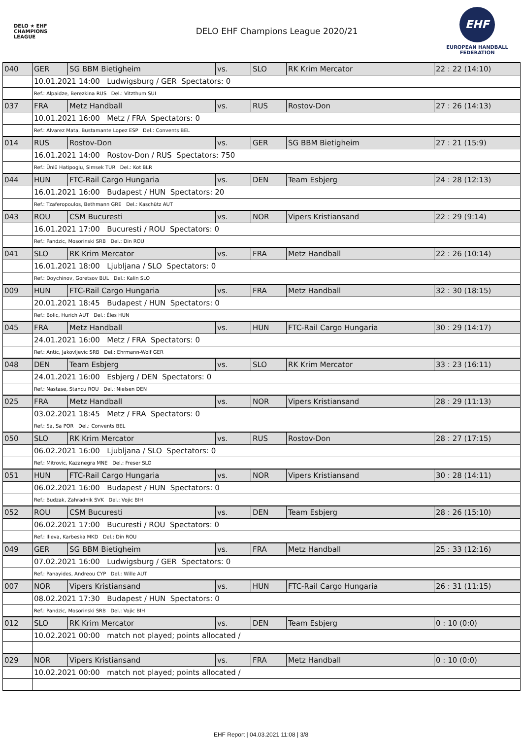DELO ★ EHF
CHAMPIONS
LEAGUE
DELO EHF Champions League 2020/21
EHF
EUROPEAN HANDBALL
FEDERATION
| 040 | GER | SG BBM Bietigheim | vs. | SLO | RK Krim Mercator | 22 : 22 (14:10) |
| | 10.01.2021 14:00 Ludwigsburg / GER Spectators: 0 | | | | | |
| | Ref.: Alpaidze, Berezkina RUS Del.: Vitzthum SUI | | | | | |
| 037 | FRA | Metz Handball | vs. | RUS | Rostov-Don | 27 : 26 (14:13) |
| | 10.01.2021 16:00 Metz / FRA Spectators: 0 | | | | | |
| | Ref.: Alvarez Mata, Bustamante Lopez ESP Del.: Convents BEL | | | | | |
| 014 | RUS | Rostov-Don | vs. | GER | SG BBM Bietigheim | 27 : 21 (15:9) |
| | 16.01.2021 14:00 Rostov-Don / RUS Spectators: 750 | | | | | |
| | Ref.: Ünlü Hatipoglu, Simsek TUR Del.: Kot BLR | | | | | |
| 044 | HUN | FTC-Rail Cargo Hungaria | vs. | DEN | Team Esbjerg | 24 : 28 (12:13) |
| | 16.01.2021 16:00 Budapest / HUN Spectators: 20 | | | | | |
| | Ref.: Tzaferopoulos, Bethmann GRE Del.: Kaschütz AUT | | | | | |
| 043 | ROU | CSM Bucuresti | vs. | NOR | Vipers Kristiansand | 22 : 29 (9:14) |
| | 16.01.2021 17:00 Bucuresti / ROU Spectators: 0 | | | | | |
| | Ref.: Pandzic, Mosorinski SRB Del.: Din ROU | | | | | |
| 041 | SLO | RK Krim Mercator | vs. | FRA | Metz Handball | 22 : 26 (10:14) |
| | 16.01.2021 18:00 Ljubljana / SLO Spectators: 0 | | | | | |
| | Ref.: Doychinov, Goretsov BUL Del.: Kalin SLO | | | | | |
| 009 | HUN | FTC-Rail Cargo Hungaria | vs. | FRA | Metz Handball | 32 : 30 (18:15) |
| | 20.01.2021 18:45 Budapest / HUN Spectators: 0 | | | | | |
| | Ref.: Bolic, Hurich AUT Del.: Éles HUN | | | | | |
| 045 | FRA | Metz Handball | vs. | HUN | FTC-Rail Cargo Hungaria | 30 : 29 (14:17) |
| | 24.01.2021 16:00 Metz / FRA Spectators: 0 | | | | | |
| | Ref.: Antic, Jakovljevic SRB Del.: Ehrmann-Wolf GER | | | | | |
| 048 | DEN | Team Esbjerg | vs. | SLO | RK Krim Mercator | 33 : 23 (16:11) |
| | 24.01.2021 16:00 Esbjerg / DEN Spectators: 0 | | | | | |
| | Ref.: Nastase, Stancu ROU Del.: Nielsen DEN | | | | | |
| 025 | FRA | Metz Handball | vs. | NOR | Vipers Kristiansand | 28 : 29 (11:13) |
| | 03.02.2021 18:45 Metz / FRA Spectators: 0 | | | | | |
| | Ref.: Sa, Sa POR Del.: Convents BEL | | | | | |
| 050 | SLO | RK Krim Mercator | vs. | RUS | Rostov-Don | 28 : 27 (17:15) |
| | 06.02.2021 16:00 Ljubljana / SLO Spectators: 0 | | | | | |
| | Ref.: Mitrovic, Kazanegra MNE Del.: Freser SLO | | | | | |
| 051 | HUN | FTC-Rail Cargo Hungaria | vs. | NOR | Vipers Kristiansand | 30 : 28 (14:11) |
| | 06.02.2021 16:00 Budapest / HUN Spectators: 0 | | | | | |
| | Ref.: Budzak, Zahradnik SVK Del.: Vojic BIH | | | | | |
| 052 | ROU | CSM Bucuresti | vs. | DEN | Team Esbjerg | 28 : 26 (15:10) |
| | 06.02.2021 17:00 Bucuresti / ROU Spectators: 0 | | | | | |
| | Ref.: Ilieva, Karbeska MKD Del.: Din ROU | | | | | |
| 049 | GER | SG BBM Bietigheim | vs. | FRA | Metz Handball | 25 : 33 (12:16) |
| | 07.02.2021 16:00 Ludwigsburg / GER Spectators: 0 | | | | | |
| | Ref.: Panayides, Andreou CYP Del.: Wille AUT | | | | | |
| 007 | NOR | Vipers Kristiansand | vs. | HUN | FTC-Rail Cargo Hungaria | 26 : 31 (11:15) |
| | 08.02.2021 17:30 Budapest / HUN Spectators: 0 | | | | | |
| | Ref.: Pandzic, Mosorinski SRB Del.: Vojic BIH | | | | | |
| 012 | SLO | RK Krim Mercator | vs. | DEN | Team Esbjerg | 0 : 10 (0:0) |
| | 10.02.2021 00:00 match not played; points allocated / | | | | | |
| 029 | NOR | Vipers Kristiansand | vs. | FRA | Metz Handball | 0 : 10 (0:0) |
| | 10.02.2021 00:00 match not played; points allocated / | | | | | |
EHF Report | 04.03.2021 11:08 | 3/8